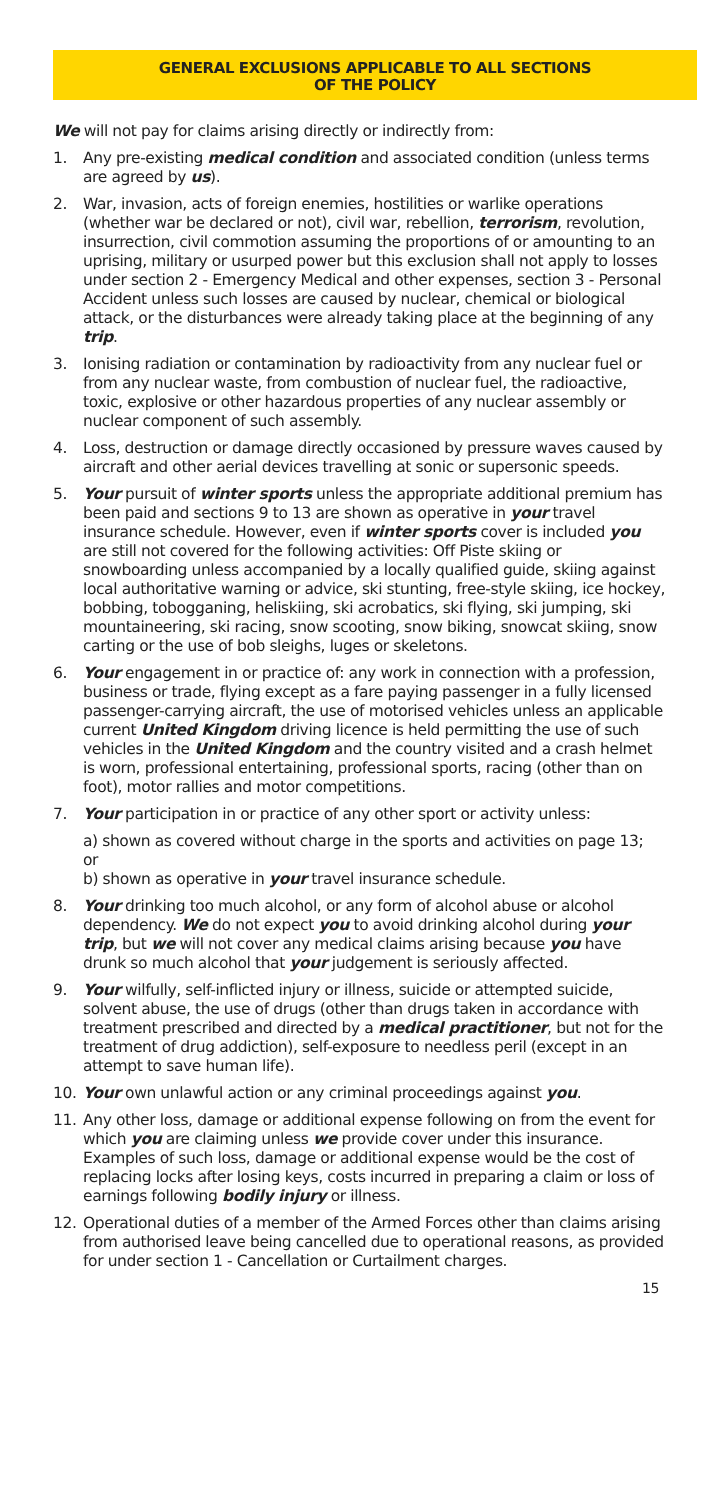GENERAL EXCLUSIONS APPLICABLE TO ALL SECTIONS
OF THE POLICY
We will not pay for claims arising directly or indirectly from:
1. Any pre-existing medical condition and associated condition (unless terms are agreed by us).
2. War, invasion, acts of foreign enemies, hostilities or warlike operations (whether war be declared or not), civil war, rebellion, terrorism, revolution, insurrection, civil commotion assuming the proportions of or amounting to an uprising, military or usurped power but this exclusion shall not apply to losses under section 2 - Emergency Medical and other expenses, section 3 - Personal Accident unless such losses are caused by nuclear, chemical or biological attack, or the disturbances were already taking place at the beginning of any trip.
3. Ionising radiation or contamination by radioactivity from any nuclear fuel or from any nuclear waste, from combustion of nuclear fuel, the radioactive, toxic, explosive or other hazardous properties of any nuclear assembly or nuclear component of such assembly.
4. Loss, destruction or damage directly occasioned by pressure waves caused by aircraft and other aerial devices travelling at sonic or supersonic speeds.
5. Your pursuit of winter sports unless the appropriate additional premium has been paid and sections 9 to 13 are shown as operative in your travel insurance schedule. However, even if winter sports cover is included you are still not covered for the following activities: Off Piste skiing or snowboarding unless accompanied by a locally qualified guide, skiing against local authoritative warning or advice, ski stunting, free-style skiing, ice hockey, bobbing, tobogganing, heliskiing, ski acrobatics, ski flying, ski jumping, ski mountaineering, ski racing, snow scooting, snow biking, snowcat skiing, snow carting or the use of bob sleighs, luges or skeletons.
6. Your engagement in or practice of: any work in connection with a profession, business or trade, flying except as a fare paying passenger in a fully licensed passenger-carrying aircraft, the use of motorised vehicles unless an applicable current United Kingdom driving licence is held permitting the use of such vehicles in the United Kingdom and the country visited and a crash helmet is worn, professional entertaining, professional sports, racing (other than on foot), motor rallies and motor competitions.
7. Your participation in or practice of any other sport or activity unless:
a) shown as covered without charge in the sports and activities on page 13;
or
b) shown as operative in your travel insurance schedule.
8. Your drinking too much alcohol, or any form of alcohol abuse or alcohol dependency. We do not expect you to avoid drinking alcohol during your trip, but we will not cover any medical claims arising because you have drunk so much alcohol that your judgement is seriously affected.
9. Your wilfully, self-inflicted injury or illness, suicide or attempted suicide, solvent abuse, the use of drugs (other than drugs taken in accordance with treatment prescribed and directed by a medical practitioner, but not for the treatment of drug addiction), self-exposure to needless peril (except in an attempt to save human life).
10. Your own unlawful action or any criminal proceedings against you.
11. Any other loss, damage or additional expense following on from the event for which you are claiming unless we provide cover under this insurance. Examples of such loss, damage or additional expense would be the cost of replacing locks after losing keys, costs incurred in preparing a claim or loss of earnings following bodily injury or illness.
12. Operational duties of a member of the Armed Forces other than claims arising from authorised leave being cancelled due to operational reasons, as provided for under section 1 - Cancellation or Curtailment charges.
15